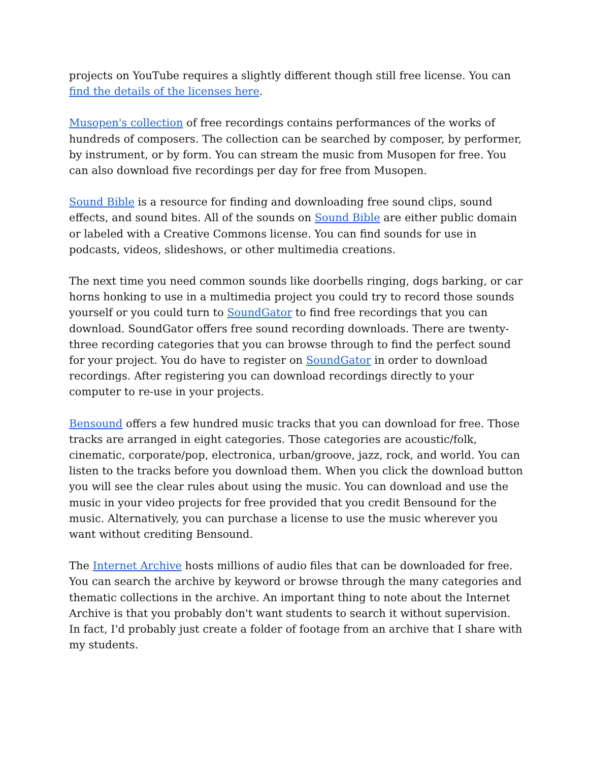projects on YouTube requires a slightly different though still free license. You can find the details of the licenses here.
Musopen's collection of free recordings contains performances of the works of hundreds of composers. The collection can be searched by composer, by performer, by instrument, or by form. You can stream the music from Musopen for free. You can also download five recordings per day for free from Musopen.
Sound Bible is a resource for finding and downloading free sound clips, sound effects, and sound bites. All of the sounds on Sound Bible are either public domain or labeled with a Creative Commons license. You can find sounds for use in podcasts, videos, slideshows, or other multimedia creations.
The next time you need common sounds like doorbells ringing, dogs barking, or car horns honking to use in a multimedia project you could try to record those sounds yourself or you could turn to SoundGator to find free recordings that you can download. SoundGator offers free sound recording downloads. There are twenty-three recording categories that you can browse through to find the perfect sound for your project. You do have to register on SoundGator in order to download recordings. After registering you can download recordings directly to your computer to re-use in your projects.
Bensound offers a few hundred music tracks that you can download for free. Those tracks are arranged in eight categories. Those categories are acoustic/folk, cinematic, corporate/pop, electronica, urban/groove, jazz, rock, and world. You can listen to the tracks before you download them. When you click the download button you will see the clear rules about using the music. You can download and use the music in your video projects for free provided that you credit Bensound for the music. Alternatively, you can purchase a license to use the music wherever you want without crediting Bensound.
The Internet Archive hosts millions of audio files that can be downloaded for free. You can search the archive by keyword or browse through the many categories and thematic collections in the archive. An important thing to note about the Internet Archive is that you probably don't want students to search it without supervision. In fact, I'd probably just create a folder of footage from an archive that I share with my students.